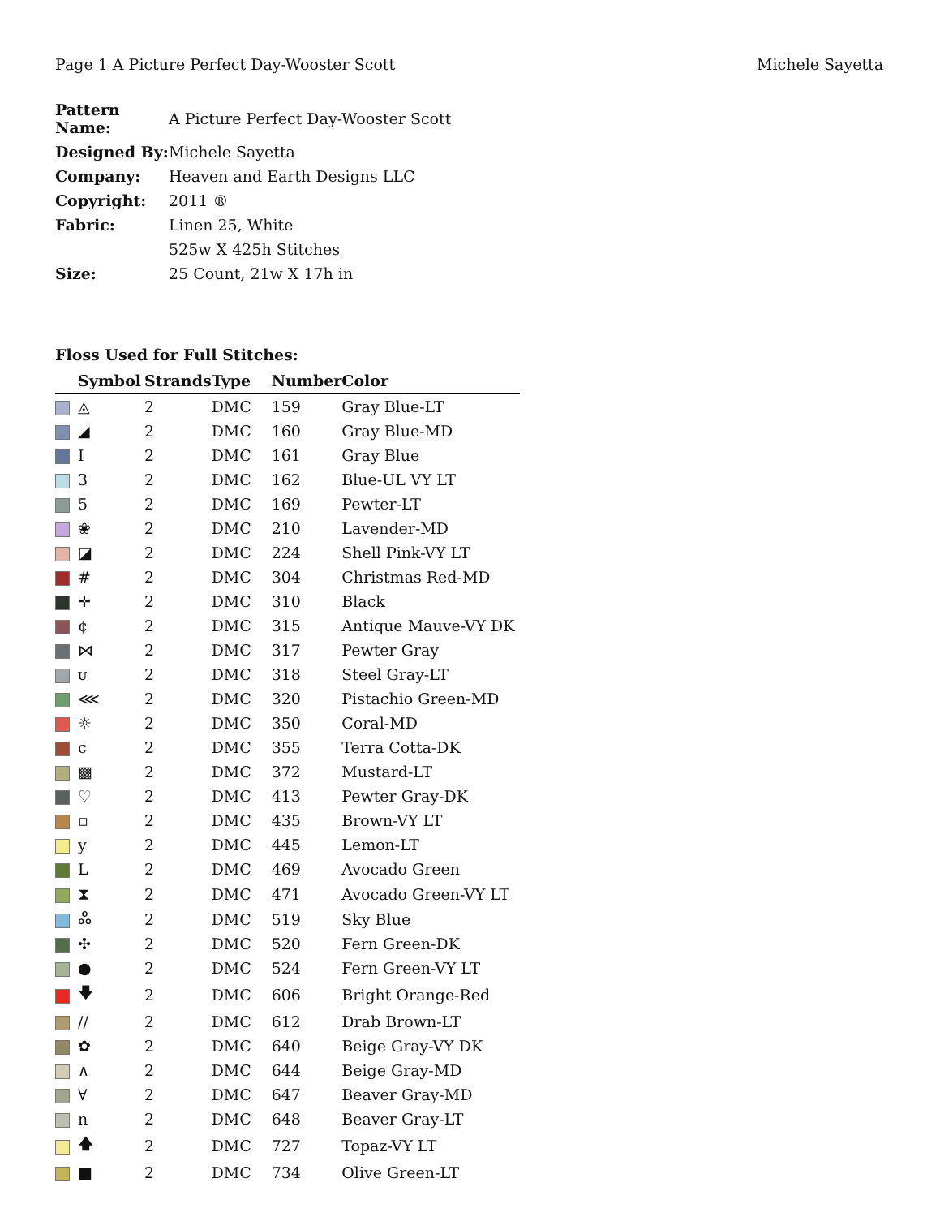Page 1 A Picture Perfect Day-Wooster Scott Michele Sayetta
| Pattern Name: | A Picture Perfect Day-Wooster Scott |
| Designed By: | Michele Sayetta |
| Company: | Heaven and Earth Designs LLC |
| Copyright: | 2011 ® |
| Fabric: | Linen 25, White |
| | 525w X 425h Stitches |
| Size: | 25 Count, 21w X 17h in |
Floss Used for Full Stitches:
| | Symbol | Strands | Type | Number | Color |
| --- | --- | --- | --- | --- | --- |
| | ◬ | 2 | DMC | 159 | Gray Blue-LT |
| | ◢ | 2 | DMC | 160 | Gray Blue-MD |
| | I | 2 | DMC | 161 | Gray Blue |
| | 3 | 2 | DMC | 162 | Blue-UL VY LT |
| | 5 | 2 | DMC | 169 | Pewter-LT |
| | ❀ | 2 | DMC | 210 | Lavender-MD |
| | ◪ | 2 | DMC | 224 | Shell Pink-VY LT |
| | # | 2 | DMC | 304 | Christmas Red-MD |
| | ✛ | 2 | DMC | 310 | Black |
| | ¢ | 2 | DMC | 315 | Antique Mauve-VY DK |
| | ⋈ | 2 | DMC | 317 | Pewter Gray |
| | ᴜ | 2 | DMC | 318 | Steel Gray-LT |
| | ⋘ | 2 | DMC | 320 | Pistachio Green-MD |
| | ☼ | 2 | DMC | 350 | Coral-MD |
| | c | 2 | DMC | 355 | Terra Cotta-DK |
| | ▩ | 2 | DMC | 372 | Mustard-LT |
| | ♡ | 2 | DMC | 413 | Pewter Gray-DK |
| | ▫ | 2 | DMC | 435 | Brown-VY LT |
| | y | 2 | DMC | 445 | Lemon-LT |
| | L | 2 | DMC | 469 | Avocado Green |
| | ⧗ | 2 | DMC | 471 | Avocado Green-VY LT |
| | ஃ | 2 | DMC | 519 | Sky Blue |
| | ✣ | 2 | DMC | 520 | Fern Green-DK |
| | ● | 2 | DMC | 524 | Fern Green-VY LT |
| | 🡇 | 2 | DMC | 606 | Bright Orange-Red |
| | // | 2 | DMC | 612 | Drab Brown-LT |
| | ✿ | 2 | DMC | 640 | Beige Gray-VY DK |
| | ∧ | 2 | DMC | 644 | Beige Gray-MD |
| | ∀ | 2 | DMC | 647 | Beaver Gray-MD |
| | n | 2 | DMC | 648 | Beaver Gray-LT |
| | 🡅 | 2 | DMC | 727 | Topaz-VY LT |
| | ■ | 2 | DMC | 734 | Olive Green-LT |